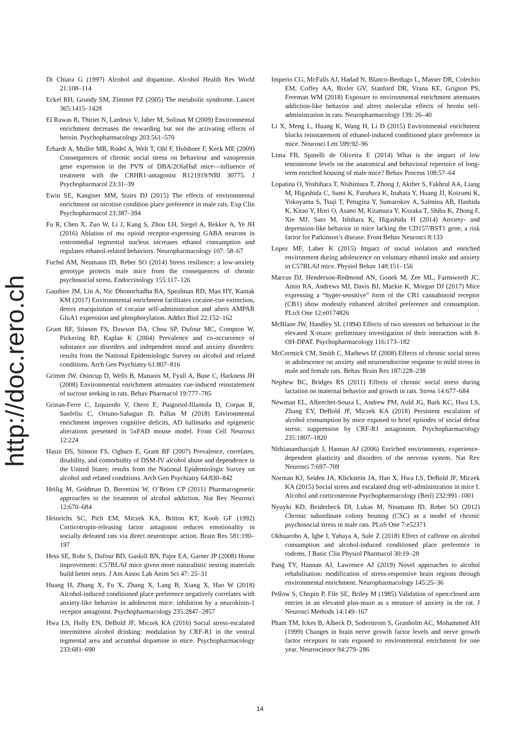http://doc.rero.ch
Di Chiara G (1997) Alcohol and dopamine. Alcohol Health Res World 21:108–114
Eckel RH, Grundy SM, Zimmet PZ (2005) The metabolic syndrome. Lancet 365:1415–1428
El Rawas R, Thiriet N, Lardeux V, Jaber M, Solinas M (2009) Environmental enrichment decreases the rewarding but not the activating effects of heroin. Psychopharmacology 203:561–570
Erhardt A, Muller MB, Rodel A, Welt T, Ohl F, Holsboer F, Keck ME (2009) Consequences of chronic social stress on behaviour and vasopressin gene expression in the PVN of DBA/2OlaHsd mice—influence of treatment with the CRHR1-antagonist R121919/NBI 30775. J Psychopharmacol 23:31–39
Ewin SE, Kangiser MM, Stairs DJ (2015) The effects of environmental enrichment on nicotine condition place preference in male rats. Exp Clin Psychopharmacol 23:387–394
Fu R, Chen X, Zuo W, Li J, Kang S, Zhou LH, Siegel A, Bekker A, Ye JH (2016) Ablation of mu opioid receptor-expressing GABA neurons in rostromedial tegmental nucleus increases ethanol consumption and regulates ethanol-related behaviors. Neuropharmacology 107: 58–67
Fuchsl AM, Neumann ID, Reber SO (2014) Stress resilience: a low-anxiety genotype protects male mice from the consequences of chronic psychosocial stress. Endocrinology 155:117–126
Gauthier JM, Lin A, Nic Dhonnchadha BA, Spealman RD, Man HY, Kantak KM (2017) Environmental enrichment facilitates cocaine-cue extinction, deters reacquisition of cocaine self-administration and alters AMPAR GluA1 expression and phosphorylation. Addict Biol 22:152–162
Grant BF, Stinson FS, Dawson DA, Chou SP, Dufour MC, Compton W, Pickering RP, Kaplan K (2004) Prevalence and co-occurrence of substance use disorders and independent mood and anxiety disorders: results from the National Epidemiologic Survey on alcohol and related conditions. Arch Gen Psychiatry 61:807–816
Grimm JW, Osincup D, Wells B, Manaois M, Fyall A, Buse C, Harkness JH (2008) Environmental enrichment attenuates cue-induced reinstatement of sucrose seeking in rats. Behav Pharmacol 19:777–785
Grinan-Ferre C, Izquierdo V, Otero E, Puigoriol-Illamola D, Corpas R, Sanfeliu C, Ortuno-Sahagun D, Pallas M (2018) Environmental enrichment improves cognitive deficits, AD hallmarks and epigenetic alterations presented in 5xFAD mouse model. Front Cell Neurosci 12:224
Hasin DS, Stinson FS, Ogburn E, Grant BF (2007) Prevalence, correlates, disability, and comorbidity of DSM-IV alcohol abuse and dependence in the United States: results from the National Epidemiologic Survey on alcohol and related conditions. Arch Gen Psychiatry 64:830–842
Heilig M, Goldman D, Berrettini W, O’Brien CP (2011) Pharmacogenetic approaches to the treatment of alcohol addiction. Nat Rev Neurosci 12:670–684
Heinrichs SC, Pich EM, Miczek KA, Britton KT, Koob GF (1992) Corticotropin-releasing factor antagonist reduces emotionality in socially defeated rats via direct neurotropic action. Brain Res 581:190–197
Hess SE, Rohr S, Dufour BD, Gaskill BN, Pajor EA, Garner JP (2008) Home improvement: C57BL/6J mice given more naturalistic nesting materials build better nests. J Am Assoc Lab Anim Sci 47: 25–31
Huang H, Zhang X, Fu X, Zhang X, Lang B, Xiang X, Hao W (2018) Alcohol-induced conditioned place preference negatively correlates with anxiety-like behavior in adolescent mice: inhibition by a neurokinin-1 receptor antagonist. Psychopharmacology 235:2847–2857
Hwa LS, Holly EN, DeBold JF, Miczek KA (2016) Social stress-escalated intermittent alcohol drinking: modulation by CRF-R1 in the ventral tegmental area and accumbal dopamine in mice. Psychopharmacology 233:681–690
Imperio CG, McFalls AJ, Hadad N, Blanco-Berdugo L, Masser DR, Colechio EM, Coffey AA, Bixler GV, Stanford DR, Vrana KE, Grigson PS, Freeman WM (2018) Exposure to environmental enrichment attenuates addiction-like behavior and alters molecular effects of heroin self-administration in rats. Neuropharmacology 139: 26–40
Li X, Meng L, Huang K, Wang H, Li D (2015) Environmental enrichment blocks reinstatement of ethanol-induced conditioned place preference in mice. Neurosci Lett 599:92–96
Lima FB, Spinelli de Oliveira E (2014) What is the impact of low testosterone levels on the anatomical and behavioral repertoire of long-term enriched housing of male mice? Behav Process 108:57–64
Lopatina O, Yoshihara T, Nishimura T, Zhong J, Akther S, Fakhrul AA, Liang M, Higashida C, Sumi K, Furuhara K, Inahata Y, Huang JJ, Koizumi K, Yokoyama S, Tsuji T, Petugina Y, Sumarokov A, Salmina AB, Hashida K, Kitao Y, Hori O, Asano M, Kitamura Y, Kozaka T, Shiba K, Zhong F, Xie MJ, Sato M, Ishihara K, Higashida H (2014) Anxiety- and depression-like behavior in mice lacking the CD157/BST1 gene, a risk factor for Parkinson’s disease. Front Behav Neurosci 8:133
Lopez MF, Laber K (2015) Impact of social isolation and enriched environment during adolescence on voluntary ethanol intake and anxiety in C57BL/6J mice. Physiol Behav 148:151–156
Marcus DJ, Henderson-Redmond AN, Gonek M, Zee ML, Farnsworth JC, Amin RA, Andrews MJ, Davis BJ, Mackie K, Morgan DJ (2017) Mice expressing a “hyper-sensitive” form of the CB1 cannabinoid receptor (CB1) show modestly enhanced alcohol preference and consumption. PLoS One 12:e0174826
McBlane JW, Handley SL (1994) Effects of two stressors on behaviour in the elevated X-maze: preliminary investigation of their interaction with 8-OH-DPAT. Psychopharmacology 116:173–182
McCormick CM, Smith C, Mathews IZ (2008) Effects of chronic social stress in adolescence on anxiety and neuroendocrine response to mild stress in male and female rats. Behav Brain Res 187:228–238
Nephew BC, Bridges RS (2011) Effects of chronic social stress during lactation on maternal behavior and growth in rats. Stress 14:677–684
Newman EL, Albrechet-Souza L, Andrew PM, Auld JG, Burk KC, Hwa LS, Zhang EY, DeBold JF, Miczek KA (2018) Persistent escalation of alcohol consumption by mice exposed to brief episodes of social defeat stress: suppression by CRF-R1 antagonism. Psychopharmacology 235:1807–1820
Nithianantharajah J, Hannan AJ (2006) Enriched environments, experience-dependent plasticity and disorders of the nervous system. Nat Rev Neurosci 7:697–709
Norman KJ, Seiden JA, Klickstein JA, Han X, Hwa LS, DeBold JF, Miczek KA (2015) Social stress and escalated drug self-administration in mice I. Alcohol and corticosterone Psychopharmacology (Berl) 232:991–1001
Nyuyki KD, Beiderbeck DI, Lukas M, Neumann ID, Reber SO (2012) Chronic subordinate colony housing (CSC) as a model of chronic psychosocial stress in male rats. PLoS One 7:e52371
Okhuarobo A, Igbe I, Yahaya A, Sule Z (2018) Effect of caffeine on alcohol consumption and alcohol-induced conditioned place preference in rodents. J Basic Clin Physiol Pharmacol 30:19–28
Pang TY, Hannan AJ, Lawrence AJ (2019) Novel approaches to alcohol rehabilitation: modification of stress-responsive brain regions through environmental enrichment. Neuropharmacology 145:25–36
Pellow S, Chopin P, File SE, Briley M (1985) Validation of open:closed arm entries in an elevated plus-maze as a measure of anxiety in the rat. J Neurosci Methods 14:149–167
Pham TM, Ickes B, Albeck D, Soderstrom S, Granholm AC, Mohammed AH (1999) Changes in brain nerve growth factor levels and nerve growth factor receptors in rats exposed to environmental enrichment for one year. Neuroscience 94:279–286
14